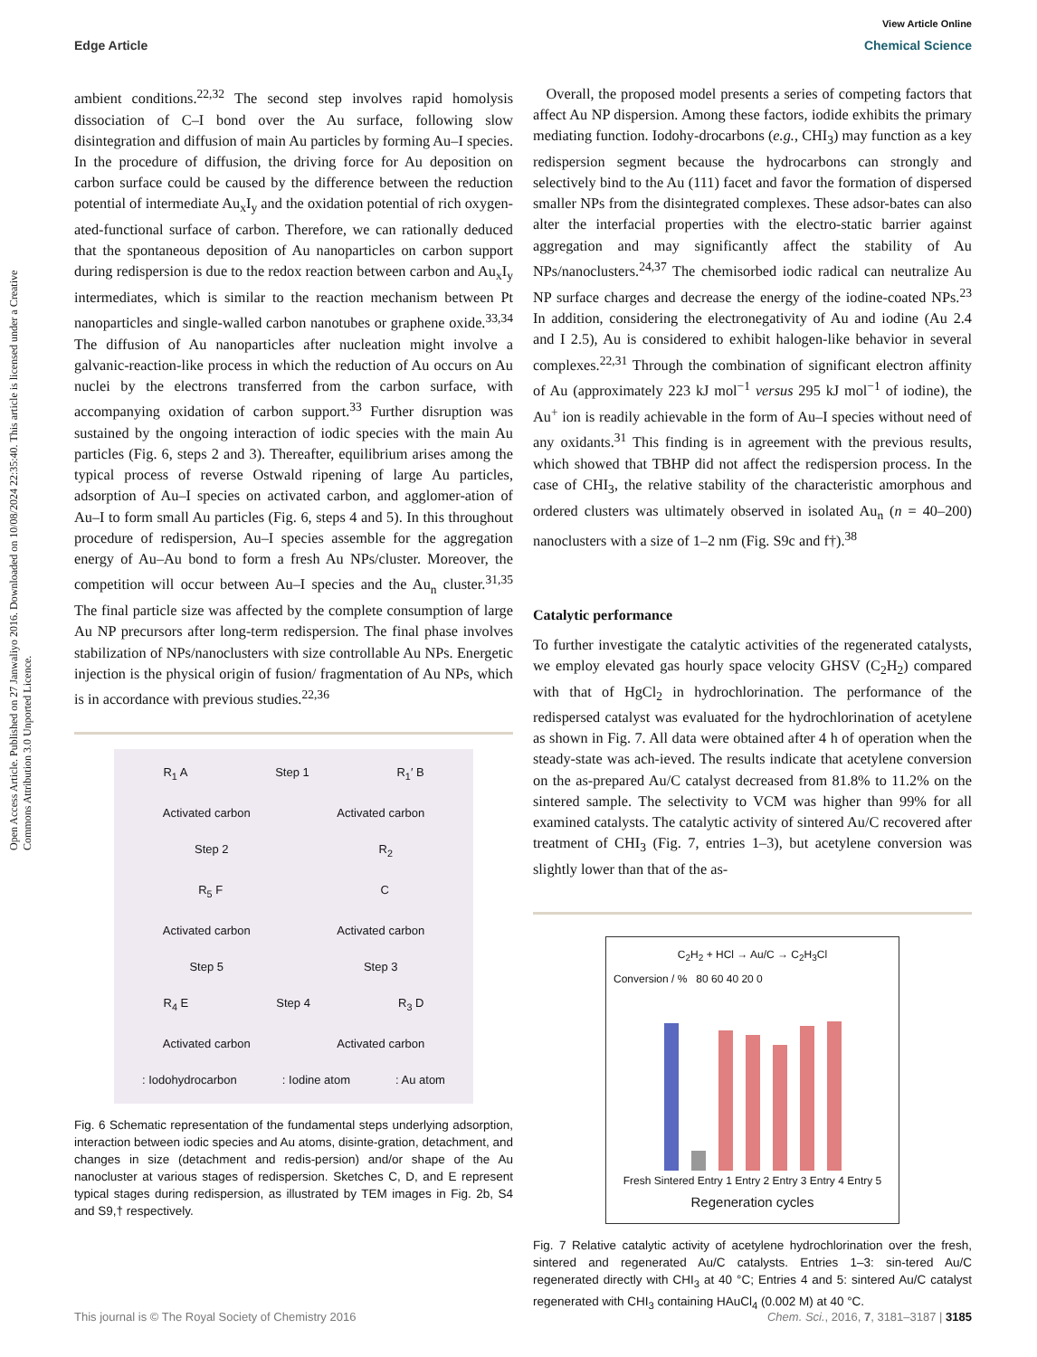Open Access Article. Published on 27 Janwaliyo 2016. Downloaded on 10/08/2024 22:35:40. This article is licensed under a Creative Commons Attribution 3.0 Unported Licence.
View Article Online
Edge Article Chemical Science
ambient conditions.<sup>22,32</sup> The second step involves rapid homolysis dissociation of C–I bond over the Au surface, following slow disintegration and diffusion of main Au particles by forming Au–I species. In the procedure of diffusion, the driving force for Au deposition on carbon surface could be caused by the difference between the reduction potential of intermediate Au<sub>x</sub>I<sub>y</sub> and the oxidation potential of rich oxygen-ated-functional surface of carbon. Therefore, we can rationally deduced that the spontaneous deposition of Au nanoparticles on carbon support during redispersion is due to the redox reaction between carbon and Au<sub>x</sub>I<sub>y</sub> intermediates, which is similar to the reaction mechanism between Pt nanoparticles and single-walled carbon nanotubes or graphene oxide.<sup>33,34</sup> The diffusion of Au nanoparticles after nucleation might involve a galvanic-reaction-like process in which the reduction of Au occurs on Au nuclei by the electrons transferred from the carbon surface, with accompanying oxidation of carbon support.<sup>33</sup> Further disruption was sustained by the ongoing interaction of iodic species with the main Au particles (Fig. 6, steps 2 and 3). Thereafter, equilibrium arises among the typical process of reverse Ostwald ripening of large Au particles, adsorption of Au–I species on activated carbon, and agglomer-ation of Au–I to form small Au particles (Fig. 6, steps 4 and 5). In this throughout procedure of redispersion, Au–I species assemble for the aggregation energy of Au–Au bond to form a fresh Au NPs/cluster. Moreover, the competition will occur between Au–I species and the Au<sub>n</sub> cluster.<sup>31,35</sup> The final particle size was affected by the complete consumption of large Au NP precursors after long-term redispersion. The final phase involves stabilization of NPs/nanoclusters with size controllable Au NPs. Energetic injection is the physical origin of fusion/ fragmentation of Au NPs, which is in accordance with previous studies.<sup>22,36</sup>
R<sub>1</sub> A Step 1 R<sub>1</sub>′ B
Activated carbon Activated carbon
Step 2 R<sub>2</sub>
R<sub>5</sub> F C
Activated carbon Activated carbon
Step 5 Step 3
R<sub>4</sub> E Step 4 R<sub>3</sub> D
Activated carbon Activated carbon
: Iodohydrocarbon: Iodine atom: Au atom
Fig. 6 Schematic representation of the fundamental steps underlying adsorption, interaction between iodic species and Au atoms, disinte-gration, detachment, and changes in size (detachment and redis-persion) and/or shape of the Au nanocluster at various stages of redispersion. Sketches C, D, and E represent typical stages during redispersion, as illustrated by TEM images in Fig. 2b, S4 and S9,† respectively.
Overall, the proposed model presents a series of competing factors that affect Au NP dispersion. Among these factors, iodide exhibits the primary mediating function. Iodohy-drocarbons (e.g., CHI<sub>3</sub>) may function as a key redispersion segment because the hydrocarbons can strongly and selectively bind to the Au (111) facet and favor the formation of dispersed smaller NPs from the disintegrated complexes. These adsor-bates can also alter the interfacial properties with the electro-static barrier against aggregation and may significantly affect the stability of Au NPs/nanoclusters.<sup>24,37</sup> The chemisorbed iodic radical can neutralize Au NP surface charges and decrease the energy of the iodine-coated NPs.<sup>23</sup> In addition, considering the electronegativity of Au and iodine (Au 2.4 and I 2.5), Au is considered to exhibit halogen-like behavior in several complexes.<sup>22,31</sup> Through the combination of significant electron affinity of Au (approximately 223 kJ mol<sup>−1</sup> versus 295 kJ mol<sup>−1</sup> of iodine), the Au<sup>+</sup> ion is readily achievable in the form of Au–I species without need of any oxidants.<sup>31</sup> This finding is in agreement with the previous results, which showed that TBHP did not affect the redispersion process. In the case of CHI<sub>3</sub>, the relative stability of the characteristic amorphous and ordered clusters was ultimately observed in isolated Au<sub>n</sub> (n = 40–200) nanoclusters with a size of 1–2 nm (Fig. S9c and f†).<sup>38</sup>
Catalytic performance
To further investigate the catalytic activities of the regenerated catalysts, we employ elevated gas hourly space velocity GHSV (C<sub>2</sub>H<sub>2</sub>) compared with that of HgCl<sub>2</sub> in hydrochlorination. The performance of the redispersed catalyst was evaluated for the hydrochlorination of acetylene as shown in Fig. 7. All data were obtained after 4 h of operation when the steady-state was ach-ieved. The results indicate that acetylene conversion on the as-prepared Au/C catalyst decreased from 81.8% to 11.2% on the sintered sample. The selectivity to VCM was higher than 99% for all examined catalysts. The catalytic activity of sintered Au/C recovered after treatment of CHI<sub>3</sub> (Fig. 7, entries 1–3), but acetylene conversion was slightly lower than that of the as-
C<sub>2</sub>H<sub>2</sub> + HCl → Au/C → C<sub>2</sub>H<sub>3</sub>Cl
Conversion / % 80 60 40 20 0
Fresh Sintered Entry 1 Entry 2 Entry 3 Entry 4 Entry 5
Regeneration cycles
Fig. 7 Relative catalytic activity of acetylene hydrochlorination over the fresh, sintered and regenerated Au/C catalysts. Entries 1–3: sin-tered Au/C regenerated directly with CHI<sub>3</sub> at 40 °C; Entries 4 and 5: sintered Au/C catalyst regenerated with CHI<sub>3</sub> containing HAuCl<sub>4</sub> (0.002 M) at 40 °C.
This journal is © The Royal Society of Chemistry 2016 Chem. Sci., 2016, 7, 3181–3187 | 3185